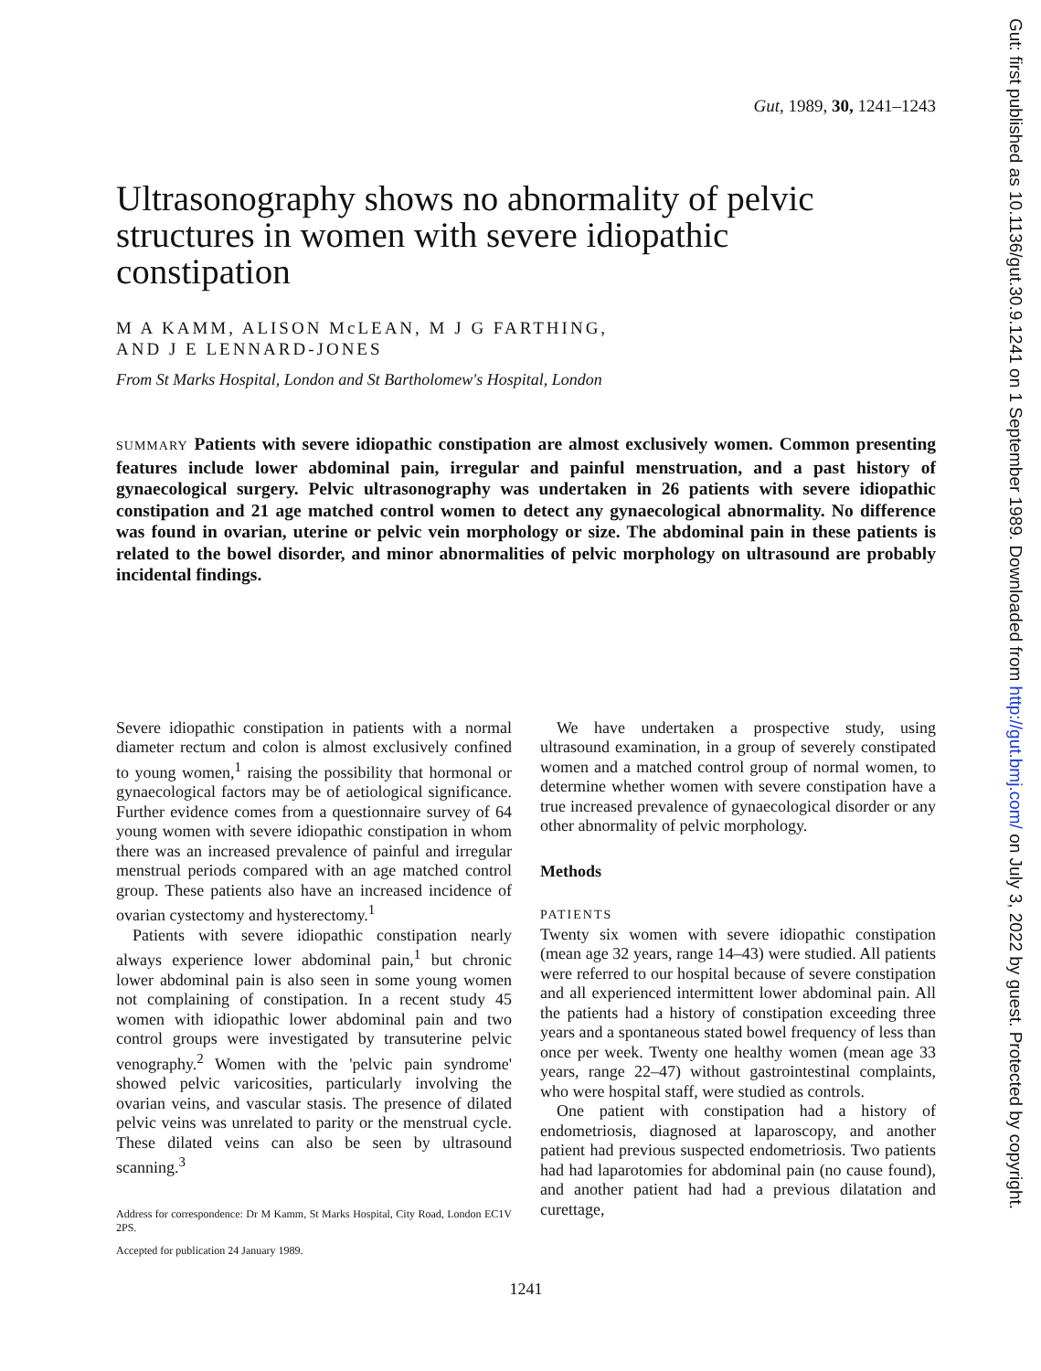Gut, 1989, 30, 1241–1243
Ultrasonography shows no abnormality of pelvic structures in women with severe idiopathic constipation
M A KAMM, ALISON McLEAN, M J G FARTHING,
AND J E LENNARD-JONES
From St Marks Hospital, London and St Bartholomew's Hospital, London
SUMMARY Patients with severe idiopathic constipation are almost exclusively women. Common presenting features include lower abdominal pain, irregular and painful menstruation, and a past history of gynaecological surgery. Pelvic ultrasonography was undertaken in 26 patients with severe idiopathic constipation and 21 age matched control women to detect any gynaecological abnormality. No difference was found in ovarian, uterine or pelvic vein morphology or size. The abdominal pain in these patients is related to the bowel disorder, and minor abnormalities of pelvic morphology on ultrasound are probably incidental findings.
Severe idiopathic constipation in patients with a normal diameter rectum and colon is almost exclusively confined to young women,<sup>1</sup> raising the possibility that hormonal or gynaecological factors may be of aetiological significance. Further evidence comes from a questionnaire survey of 64 young women with severe idiopathic constipation in whom there was an increased prevalence of painful and irregular menstrual periods compared with an age matched control group. These patients also have an increased incidence of ovarian cystectomy and hysterectomy.<sup>1</sup>
Patients with severe idiopathic constipation nearly always experience lower abdominal pain,<sup>1</sup> but chronic lower abdominal pain is also seen in some young women not complaining of constipation. In a recent study 45 women with idiopathic lower abdominal pain and two control groups were investigated by transuterine pelvic venography.<sup>2</sup> Women with the 'pelvic pain syndrome' showed pelvic varicosities, particularly involving the ovarian veins, and vascular stasis. The presence of dilated pelvic veins was unrelated to parity or the menstrual cycle. These dilated veins can also be seen by ultrasound scanning.<sup>3</sup>
Address for correspondence: Dr M Kamm, St Marks Hospital, City Road, London EC1V 2PS.
Accepted for publication 24 January 1989.
We have undertaken a prospective study, using ultrasound examination, in a group of severely constipated women and a matched control group of normal women, to determine whether women with severe constipation have a true increased prevalence of gynaecological disorder or any other abnormality of pelvic morphology.
Methods
PATIENTS
Twenty six women with severe idiopathic constipation (mean age 32 years, range 14–43) were studied. All patients were referred to our hospital because of severe constipation and all experienced intermittent lower abdominal pain. All the patients had a history of constipation exceeding three years and a spontaneous stated bowel frequency of less than once per week. Twenty one healthy women (mean age 33 years, range 22–47) without gastrointestinal complaints, who were hospital staff, were studied as controls.
One patient with constipation had a history of endometriosis, diagnosed at laparoscopy, and another patient had previous suspected endometriosis. Two patients had had laparotomies for abdominal pain (no cause found), and another patient had had a previous dilatation and curettage,
1241
Gut: first published as 10.1136/gut.30.9.1241 on 1 September 1989. Downloaded from http://gut.bmj.com/ on July 3, 2022 by guest. Protected by copyright.